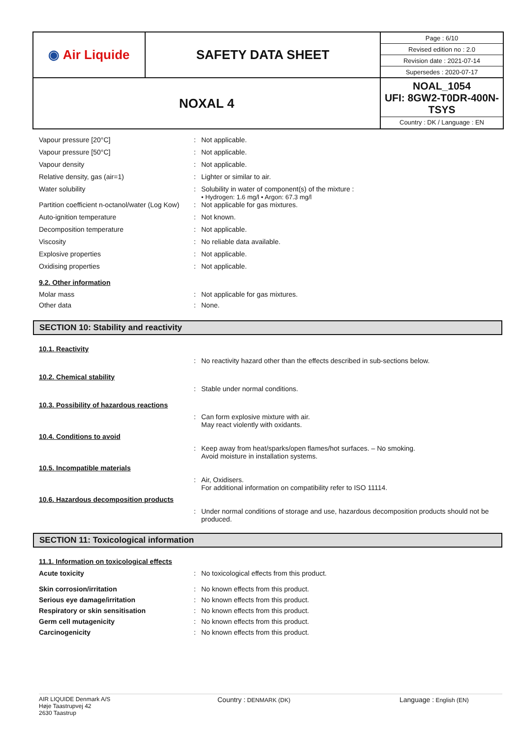| ◉ Air Liquide | SAFETY DATA SHEET | / Page : 6/10 / / Revised edition no : 2.0 / / Revision date : 2021-07-14 / / Supersedes : 2020-07-17 / |
| NOXAL 4 | | NOAL_1054 UFI: 8GW2-T0DR-400N-TSYS Country : DK / Language : EN |
Vapour pressure [20°C] : Not applicable.
Vapour pressure [50°C] : Not applicable.
Vapour density : Not applicable.
Relative density, gas (air=1) : Lighter or similar to air.
Water solubility : Solubility in water of component(s) of the mixture :
• Hydrogen: 1.6 mg/l • Argon: 67.3 mg/l
Partition coefficient n-octanol/water (Log Kow)
: Not applicable for gas mixtures.
Auto-ignition temperature : Not known.
Decomposition temperature : Not applicable.
Viscosity : No reliable data available.
Explosive properties : Not applicable.
Oxidising properties : Not applicable.
9.2. Other information
Molar mass : Not applicable for gas mixtures.
Other data : None.
SECTION 10: Stability and reactivity
10.1. Reactivity
: No reactivity hazard other than the effects described in sub-sections below.
10.2. Chemical stability
: Stable under normal conditions.
10.3. Possibility of hazardous reactions
: Can form explosive mixture with air.
May react violently with oxidants.
10.4. Conditions to avoid
: Keep away from heat/sparks/open flames/hot surfaces. – No smoking.
Avoid moisture in installation systems.
10.5. Incompatible materials
: Air, Oxidisers.
For additional information on compatibility refer to ISO 11114.
10.6. Hazardous decomposition products
: Under normal conditions of storage and use, hazardous decomposition products should not be produced.
SECTION 11: Toxicological information
11.1. Information on toxicological effects
Acute toxicity : No toxicological effects from this product.
Skin corrosion/irritation : No known effects from this product.
Serious eye damage/irritation : No known effects from this product.
Respiratory or skin sensitisation : No known effects from this product.
Germ cell mutagenicity : No known effects from this product.
Carcinogenicity : No known effects from this product.
AIR LIQUIDE Denmark A/S
Høje Taastrupvej 42
2630 Taastrup
Country : DENMARK (DK)
Language : English (EN)